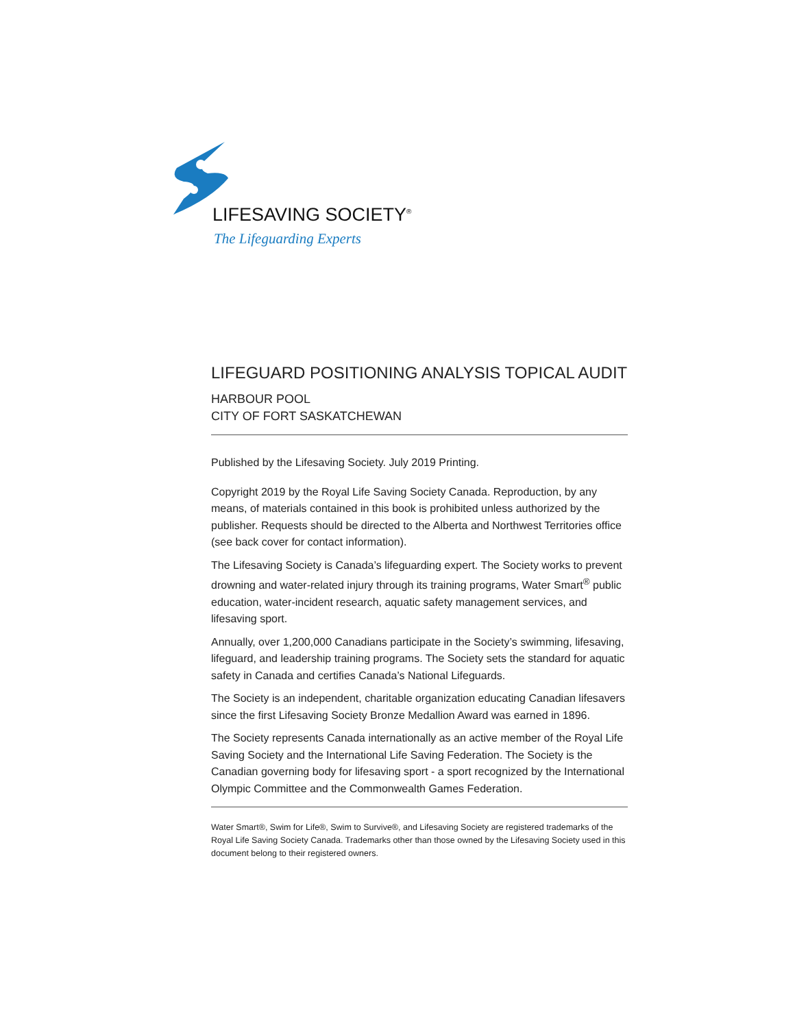LIFESAVING SOCIETY<sup>®</sup>
The Lifeguarding Experts
LIFEGUARD POSITIONING ANALYSIS TOPICAL AUDIT
HARBOUR POOL
CITY OF FORT SASKATCHEWAN
Published by the Lifesaving Society. July 2019 Printing.
Copyright 2019 by the Royal Life Saving Society Canada. Reproduction, by any means, of materials contained in this book is prohibited unless authorized by the publisher. Requests should be directed to the Alberta and Northwest Territories office (see back cover for contact information).
The Lifesaving Society is Canada’s lifeguarding expert. The Society works to prevent drowning and water-related injury through its training programs, Water Smart<sup>®</sup> public education, water-incident research, aquatic safety management services, and lifesaving sport.
Annually, over 1,200,000 Canadians participate in the Society’s swimming, lifesaving, lifeguard, and leadership training programs. The Society sets the standard for aquatic safety in Canada and certifies Canada’s National Lifeguards.
The Society is an independent, charitable organization educating Canadian lifesavers since the first Lifesaving Society Bronze Medallion Award was earned in 1896.
The Society represents Canada internationally as an active member of the Royal Life Saving Society and the International Life Saving Federation. The Society is the Canadian governing body for lifesaving sport - a sport recognized by the International Olympic Committee and the Commonwealth Games Federation.
Water Smart®, Swim for Life®, Swim to Survive®, and Lifesaving Society are registered trademarks of the Royal Life Saving Society Canada. Trademarks other than those owned by the Lifesaving Society used in this document belong to their registered owners.